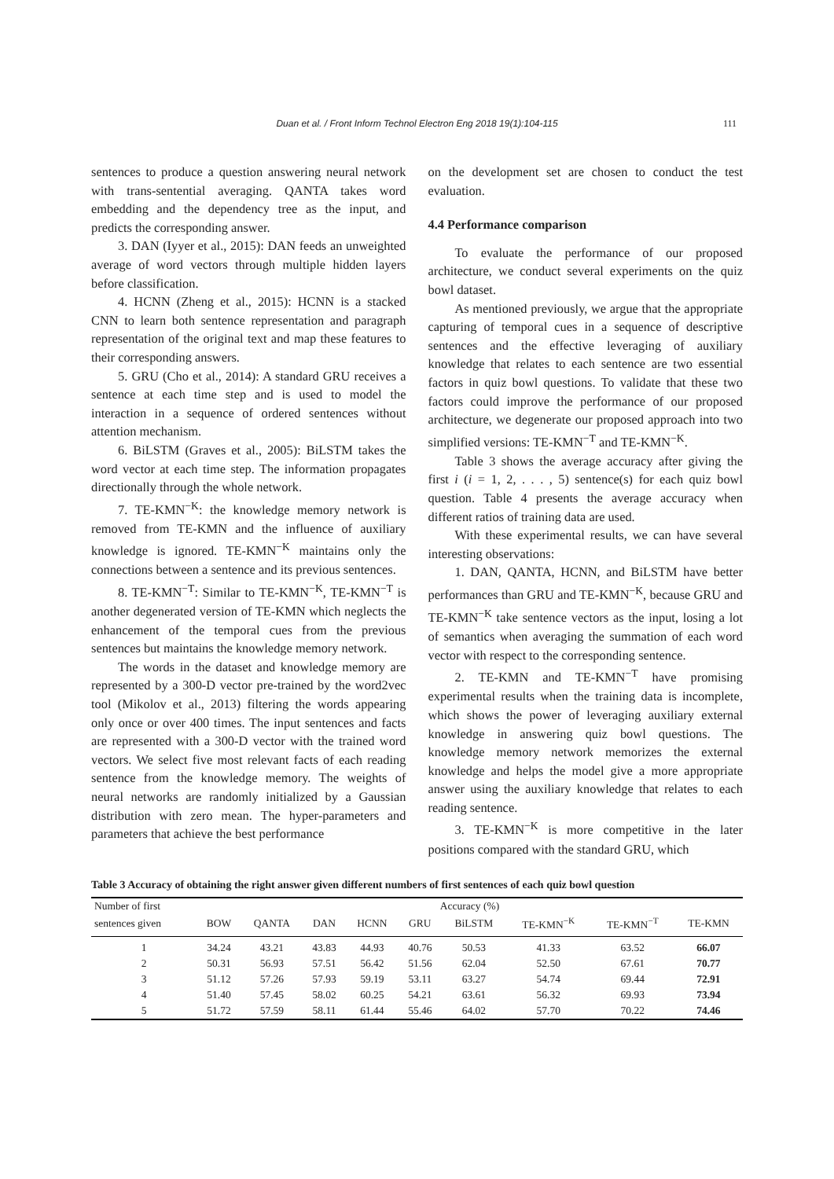Duan et al. / Front Inform Technol Electron Eng 2018 19(1):104-115 111
sentences to produce a question answering neural network with trans-sentential averaging. QANTA takes word embedding and the dependency tree as the input, and predicts the corresponding answer.
3. DAN (Iyyer et al., 2015): DAN feeds an unweighted average of word vectors through multiple hidden layers before classification.
4. HCNN (Zheng et al., 2015): HCNN is a stacked CNN to learn both sentence representation and paragraph representation of the original text and map these features to their corresponding answers.
5. GRU (Cho et al., 2014): A standard GRU receives a sentence at each time step and is used to model the interaction in a sequence of ordered sentences without attention mechanism.
6. BiLSTM (Graves et al., 2005): BiLSTM takes the word vector at each time step. The information propagates directionally through the whole network.
7. TE-KMN<sup>−K</sup>: the knowledge memory network is removed from TE-KMN and the influence of auxiliary knowledge is ignored. TE-KMN<sup>−K</sup> maintains only the connections between a sentence and its previous sentences.
8. TE-KMN<sup>−T</sup>: Similar to TE-KMN<sup>−K</sup>, TE-KMN<sup>−T</sup> is another degenerated version of TE-KMN which neglects the enhancement of the temporal cues from the previous sentences but maintains the knowledge memory network.
The words in the dataset and knowledge memory are represented by a 300-D vector pre-trained by the word2vec tool (Mikolov et al., 2013) filtering the words appearing only once or over 400 times. The input sentences and facts are represented with a 300-D vector with the trained word vectors. We select five most relevant facts of each reading sentence from the knowledge memory. The weights of neural networks are randomly initialized by a Gaussian distribution with zero mean. The hyper-parameters and parameters that achieve the best performance
on the development set are chosen to conduct the test evaluation.
4.4 Performance comparison
To evaluate the performance of our proposed architecture, we conduct several experiments on the quiz bowl dataset.
As mentioned previously, we argue that the appropriate capturing of temporal cues in a sequence of descriptive sentences and the effective leveraging of auxiliary knowledge that relates to each sentence are two essential factors in quiz bowl questions. To validate that these two factors could improve the performance of our proposed architecture, we degenerate our proposed approach into two simplified versions: TE-KMN<sup>−T</sup> and TE-KMN<sup>−K</sup>.
Table 3 shows the average accuracy after giving the first i (i = 1, 2, . . . , 5) sentence(s) for each quiz bowl question. Table 4 presents the average accuracy when different ratios of training data are used.
With these experimental results, we can have several interesting observations:
1. DAN, QANTA, HCNN, and BiLSTM have better performances than GRU and TE-KMN<sup>−K</sup>, because GRU and TE-KMN<sup>−K</sup> take sentence vectors as the input, losing a lot of semantics when averaging the summation of each word vector with respect to the corresponding sentence.
2. TE-KMN and TE-KMN<sup>−T</sup> have promising experimental results when the training data is incomplete, which shows the power of leveraging auxiliary external knowledge in answering quiz bowl questions. The knowledge memory network memorizes the external knowledge and helps the model give a more appropriate answer using the auxiliary knowledge that relates to each reading sentence.
3. TE-KMN<sup>−K</sup> is more competitive in the later positions compared with the standard GRU, which
Table 3 Accuracy of obtaining the right answer given different numbers of first sentences of each quiz bowl question
| Number of first | Accuracy (%) | | | | | | | | |
| --- | --- | --- | --- | --- | --- | --- | --- | --- | --- |
| sentences given | BOW | QANTA | DAN | HCNN | GRU | BiLSTM | TE-KMN<sup>−K</sup> | TE-KMN<sup>−T</sup> | TE-KMN |
| 1 | 34.24 | 43.21 | 43.83 | 44.93 | 40.76 | 50.53 | 41.33 | 63.52 | 66.07 |
| 2 | 50.31 | 56.93 | 57.51 | 56.42 | 51.56 | 62.04 | 52.50 | 67.61 | 70.77 |
| 3 | 51.12 | 57.26 | 57.93 | 59.19 | 53.11 | 63.27 | 54.74 | 69.44 | 72.91 |
| 4 | 51.40 | 57.45 | 58.02 | 60.25 | 54.21 | 63.61 | 56.32 | 69.93 | 73.94 |
| 5 | 51.72 | 57.59 | 58.11 | 61.44 | 55.46 | 64.02 | 57.70 | 70.22 | 74.46 |